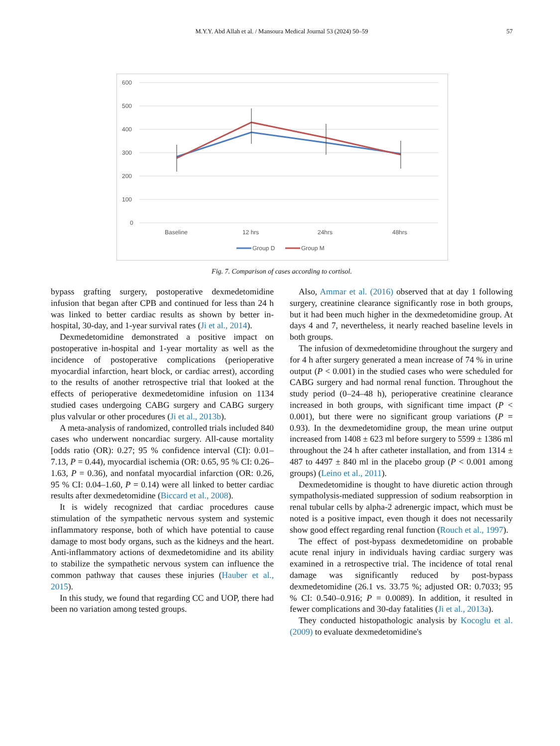M.Y.Y. Abd Allah et al. / Mansoura Medical Journal 53 (2024) 50–59
57
600
500
400
300
200
100
0
Baseline
12 hrs
24hrs
48hrs
Group D
Group M
Fig. 7. Comparison of cases according to cortisol.
bypass grafting surgery, postoperative dexmedetomidine infusion that began after CPB and continued for less than 24 h was linked to better cardiac results as shown by better in-hospital, 30-day, and 1-year survival rates (Ji et al., 2014).
Dexmedetomidine demonstrated a positive impact on postoperative in-hospital and 1-year mortality as well as the incidence of postoperative complications (perioperative myocardial infarction, heart block, or cardiac arrest), according to the results of another retrospective trial that looked at the effects of perioperative dexmedetomidine infusion on 1134 studied cases undergoing CABG surgery and CABG surgery plus valvular or other procedures (Ji et al., 2013b).
A meta-analysis of randomized, controlled trials included 840 cases who underwent noncardiac surgery. All-cause mortality [odds ratio (OR): 0.27; 95 % confidence interval (CI): 0.01–7.13, P = 0.44), myocardial ischemia (OR: 0.65, 95 % CI: 0.26–1.63, P = 0.36), and nonfatal myocardial infarction (OR: 0.26, 95 % CI: 0.04–1.60, P = 0.14) were all linked to better cardiac results after dexmedetomidine (Biccard et al., 2008).
It is widely recognized that cardiac procedures cause stimulation of the sympathetic nervous system and systemic inflammatory response, both of which have potential to cause damage to most body organs, such as the kidneys and the heart. Anti-inflammatory actions of dexmedetomidine and its ability to stabilize the sympathetic nervous system can influence the common pathway that causes these injuries (Hauber et al., 2015).
In this study, we found that regarding CC and UOP, there had been no variation among tested groups.
Also, Ammar et al. (2016) observed that at day 1 following surgery, creatinine clearance significantly rose in both groups, but it had been much higher in the dexmedetomidine group. At days 4 and 7, nevertheless, it nearly reached baseline levels in both groups.
The infusion of dexmedetomidine throughout the surgery and for 4 h after surgery generated a mean increase of 74 % in urine output (P < 0.001) in the studied cases who were scheduled for CABG surgery and had normal renal function. Throughout the study period (0–24–48 h), perioperative creatinine clearance increased in both groups, with significant time impact (P < 0.001), but there were no significant group variations (P = 0.93). In the dexmedetomidine group, the mean urine output increased from 1408 ± 623 ml before surgery to 5599 ± 1386 ml throughout the 24 h after catheter installation, and from 1314 ± 487 to 4497 ± 840 ml in the placebo group (P < 0.001 among groups) (Leino et al., 2011).
Dexmedetomidine is thought to have diuretic action through sympatholysis-mediated suppression of sodium reabsorption in renal tubular cells by alpha-2 adrenergic impact, which must be noted is a positive impact, even though it does not necessarily show good effect regarding renal function (Rouch et al., 1997).
The effect of post-bypass dexmedetomidine on probable acute renal injury in individuals having cardiac surgery was examined in a retrospective trial. The incidence of total renal damage was significantly reduced by post-bypass dexmedetomidine (26.1 vs. 33.75 %; adjusted OR: 0.7033; 95 % CI: 0.540–0.916; P = 0.0089). In addition, it resulted in fewer complications and 30-day fatalities (Ji et al., 2013a).
They conducted histopathologic analysis by Kocoglu et al. (2009) to evaluate dexmedetomidine's